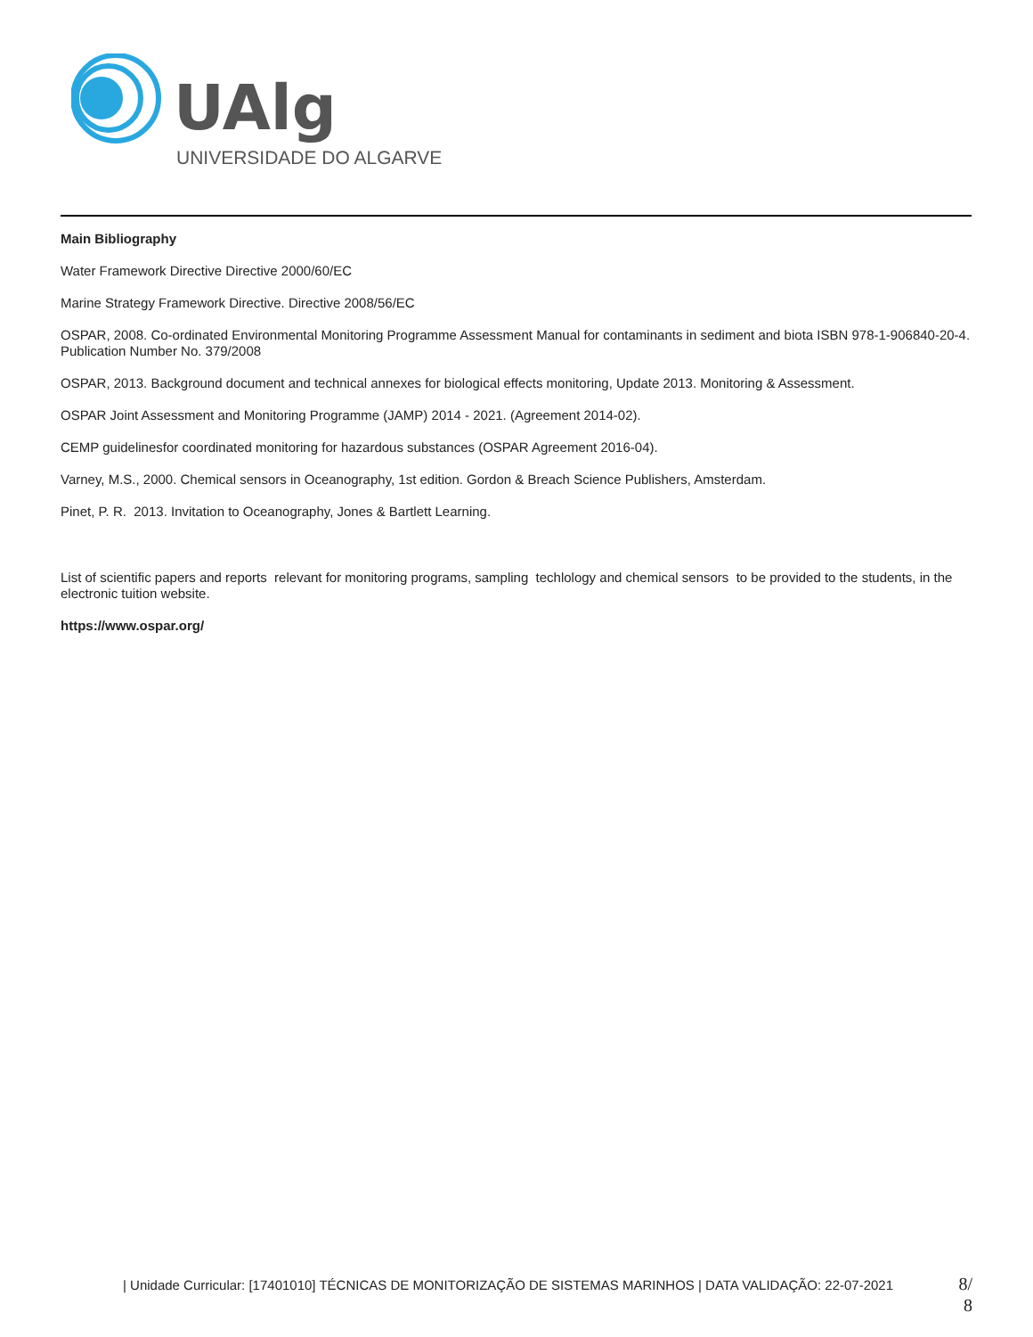UAlg
UNIVERSIDADE DO ALGARVE
Main Bibliography
Water Framework Directive Directive 2000/60/EC
Marine Strategy Framework Directive. Directive 2008/56/EC
OSPAR, 2008. Co-ordinated Environmental Monitoring Programme Assessment Manual for contaminants in sediment and biota ISBN 978-1-906840-20-4. Publication Number No. 379/2008
OSPAR, 2013. Background document and technical annexes for biological effects monitoring, Update 2013. Monitoring & Assessment.
OSPAR Joint Assessment and Monitoring Programme (JAMP) 2014 - 2021. (Agreement 2014-02).
CEMP guidelinesfor coordinated monitoring for hazardous substances (OSPAR Agreement 2016-04).
Varney, M.S., 2000. Chemical sensors in Oceanography, 1st edition. Gordon & Breach Science Publishers, Amsterdam.
Pinet, P. R. 2013. Invitation to Oceanography, Jones & Bartlett Learning.
List of scientific papers and reports relevant for monitoring programs, sampling techlology and chemical sensors to be provided to the students, in the electronic tuition website.
https://www.ospar.org/
| Unidade Curricular: [17401010] TÉCNICAS DE MONITORIZAÇÃO DE SISTEMAS MARINHOS | DATA VALIDAÇÃO: 22-07-2021
8/
8